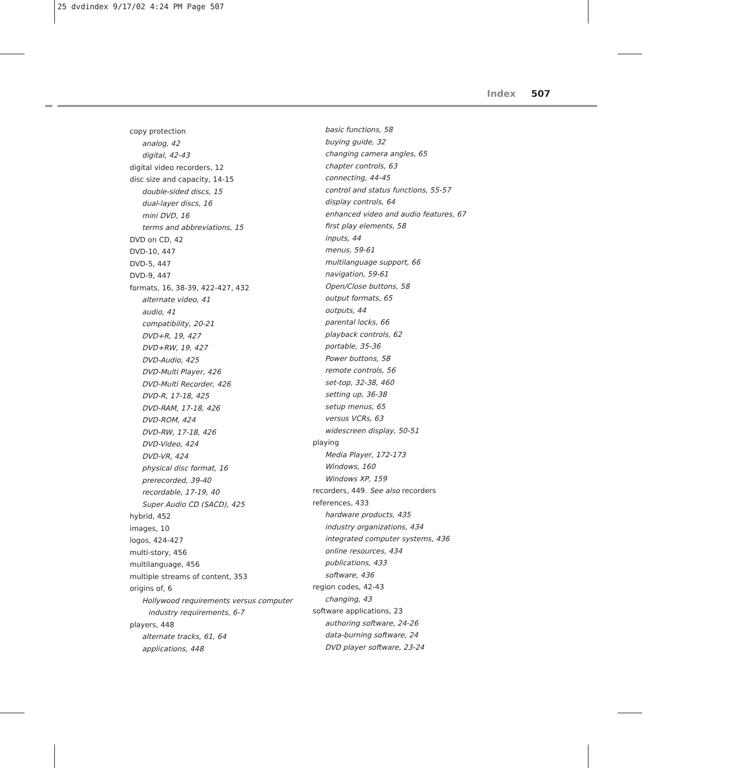25 dvdindex 9/17/02 4:24 PM Page 507
Index 507
copy protection
analog, 42
digital, 42-43
digital video recorders, 12
disc size and capacity, 14-15
double-sided discs, 15
dual-layer discs, 16
mini DVD, 16
terms and abbreviations, 15
DVD on CD, 42
DVD-10, 447
DVD-5, 447
DVD-9, 447
formats, 16, 38-39, 422-427, 432
alternate video, 41
audio, 41
compatibility, 20-21
DVD+R, 19, 427
DVD+RW, 19, 427
DVD-Audio, 425
DVD-Multi Player, 426
DVD-Multi Recorder, 426
DVD-R, 17-18, 425
DVD-RAM, 17-18, 426
DVD-ROM, 424
DVD-RW, 17-18, 426
DVD-Video, 424
DVD-VR, 424
physical disc format, 16
prerecorded, 39-40
recordable, 17-19, 40
Super Audio CD (SACD), 425
hybrid, 452
images, 10
logos, 424-427
multi-story, 456
multilanguage, 456
multiple streams of content, 353
origins of, 6
Hollywood requirements versus computer
industry requirements, 6-7
players, 448
alternate tracks, 61, 64
applications, 448
basic functions, 58
buying guide, 32
changing camera angles, 65
chapter controls, 63
connecting, 44-45
control and status functions, 55-57
display controls, 64
enhanced video and audio features, 67
first play elements, 58
inputs, 44
menus, 59-61
multilanguage support, 66
navigation, 59-61
Open/Close buttons, 58
output formats, 65
outputs, 44
parental locks, 66
playback controls, 62
portable, 35-36
Power buttons, 58
remote controls, 56
set-top, 32-38, 460
setting up, 36-38
setup menus, 65
versus VCRs, 63
widescreen display, 50-51
playing
Media Player, 172-173
Windows, 160
Windows XP, 159
recorders, 449. See also recorders
references, 433
hardware products, 435
industry organizations, 434
integrated computer systems, 436
online resources, 434
publications, 433
software, 436
region codes, 42-43
changing, 43
software applications, 23
authoring software, 24-26
data-burning software, 24
DVD player software, 23-24